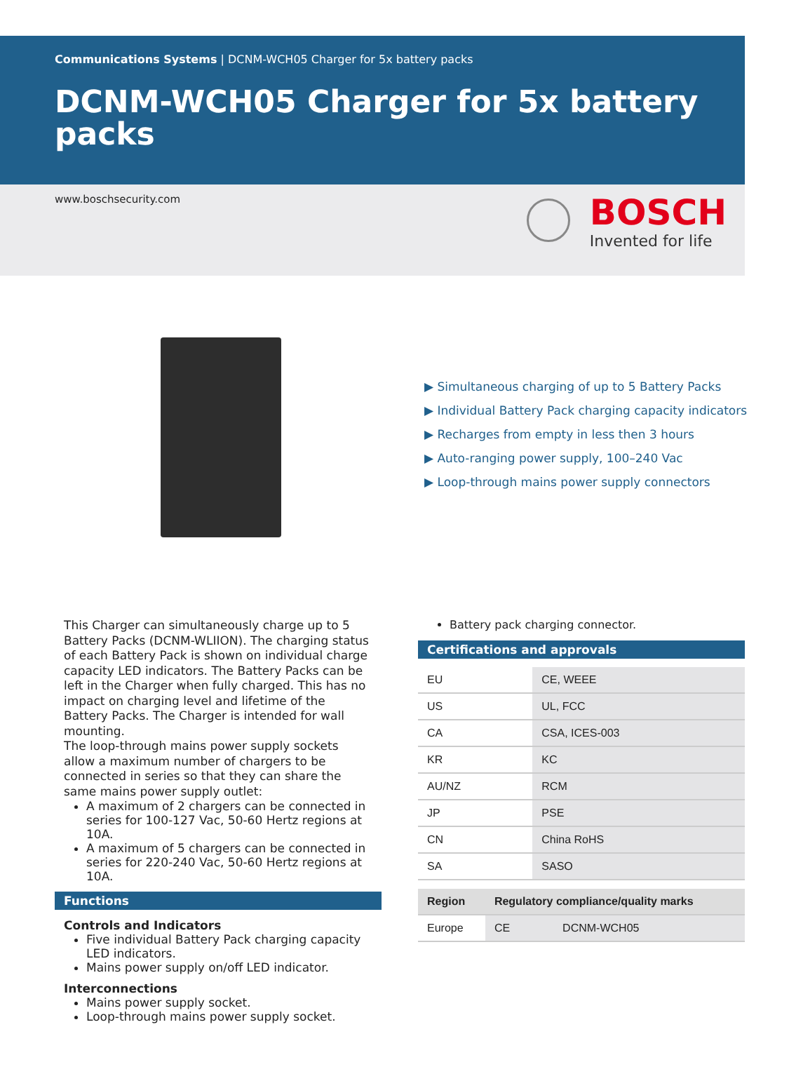Communications Systems | DCNM-WCH05 Charger for 5x battery packs
DCNM-WCH05 Charger for 5x battery packs
www.boschsecurity.com
BOSCH
Invented for life
▶ Simultaneous charging of up to 5 Battery Packs
▶ Individual Battery Pack charging capacity indicators
▶ Recharges from empty in less then 3 hours
▶ Auto-ranging power supply, 100–240 Vac
▶ Loop-through mains power supply connectors
This Charger can simultaneously charge up to 5 Battery Packs (DCNM-WLIION). The charging status of each Battery Pack is shown on individual charge capacity LED indicators. The Battery Packs can be left in the Charger when fully charged. This has no impact on charging level and lifetime of the Battery Packs. The Charger is intended for wall mounting.
The loop-through mains power supply sockets allow a maximum number of chargers to be connected in series so that they can share the same mains power supply outlet:
A maximum of 2 chargers can be connected in series for 100-127 Vac, 50-60 Hertz regions at 10A.
A maximum of 5 chargers can be connected in series for 220-240 Vac, 50-60 Hertz regions at 10A.
Functions
Controls and Indicators
Five individual Battery Pack charging capacity LED indicators.
Mains power supply on/off LED indicator.
Interconnections
Mains power supply socket.
Loop-through mains power supply socket.
Battery pack charging connector.
Certifications and approvals
| EU | CE, WEEE |
| US | UL, FCC |
| CA | CSA, ICES-003 |
| KR | KC |
| AU/NZ | RCM |
| JP | PSE |
| CN | China RoHS |
| SA | SASO |
| Region | Regulatory compliance/quality marks | |
| --- | --- | --- |
| Europe | CE | DCNM-WCH05 |